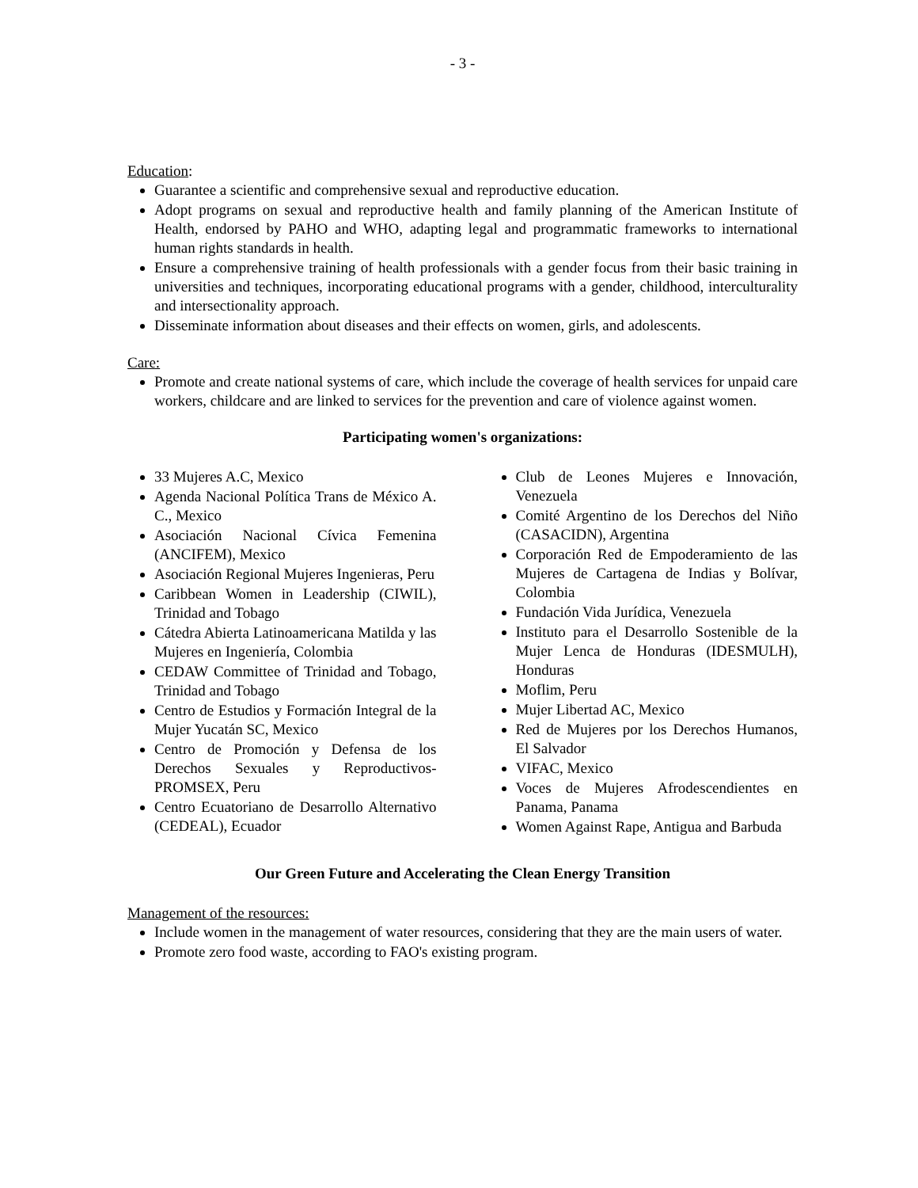- 3 -
Education:
Guarantee a scientific and comprehensive sexual and reproductive education.
Adopt programs on sexual and reproductive health and family planning of the American Institute of Health, endorsed by PAHO and WHO, adapting legal and programmatic frameworks to international human rights standards in health.
Ensure a comprehensive training of health professionals with a gender focus from their basic training in universities and techniques, incorporating educational programs with a gender, childhood, interculturality and intersectionality approach.
Disseminate information about diseases and their effects on women, girls, and adolescents.
Care:
Promote and create national systems of care, which include the coverage of health services for unpaid care workers, childcare and are linked to services for the prevention and care of violence against women.
Participating women's organizations:
33 Mujeres A.C, Mexico
Agenda Nacional Política Trans de México A. C., Mexico
Asociación Nacional Cívica Femenina (ANCIFEM), Mexico
Asociación Regional Mujeres Ingenieras, Peru
Caribbean Women in Leadership (CIWIL), Trinidad and Tobago
Cátedra Abierta Latinoamericana Matilda y las Mujeres en Ingeniería, Colombia
CEDAW Committee of Trinidad and Tobago, Trinidad and Tobago
Centro de Estudios y Formación Integral de la Mujer Yucatán SC, Mexico
Centro de Promoción y Defensa de los Derechos Sexuales y Reproductivos-PROMSEX, Peru
Centro Ecuatoriano de Desarrollo Alternativo (CEDEAL), Ecuador
Club de Leones Mujeres e Innovación, Venezuela
Comité Argentino de los Derechos del Niño (CASACIDN), Argentina
Corporación Red de Empoderamiento de las Mujeres de Cartagena de Indias y Bolívar, Colombia
Fundación Vida Jurídica, Venezuela
Instituto para el Desarrollo Sostenible de la Mujer Lenca de Honduras (IDESMULH), Honduras
Moflim, Peru
Mujer Libertad AC, Mexico
Red de Mujeres por los Derechos Humanos, El Salvador
VIFAC, Mexico
Voces de Mujeres Afrodescendientes en Panama, Panama
Women Against Rape, Antigua and Barbuda
Our Green Future and Accelerating the Clean Energy Transition
Management of the resources:
Include women in the management of water resources, considering that they are the main users of water.
Promote zero food waste, according to FAO's existing program.